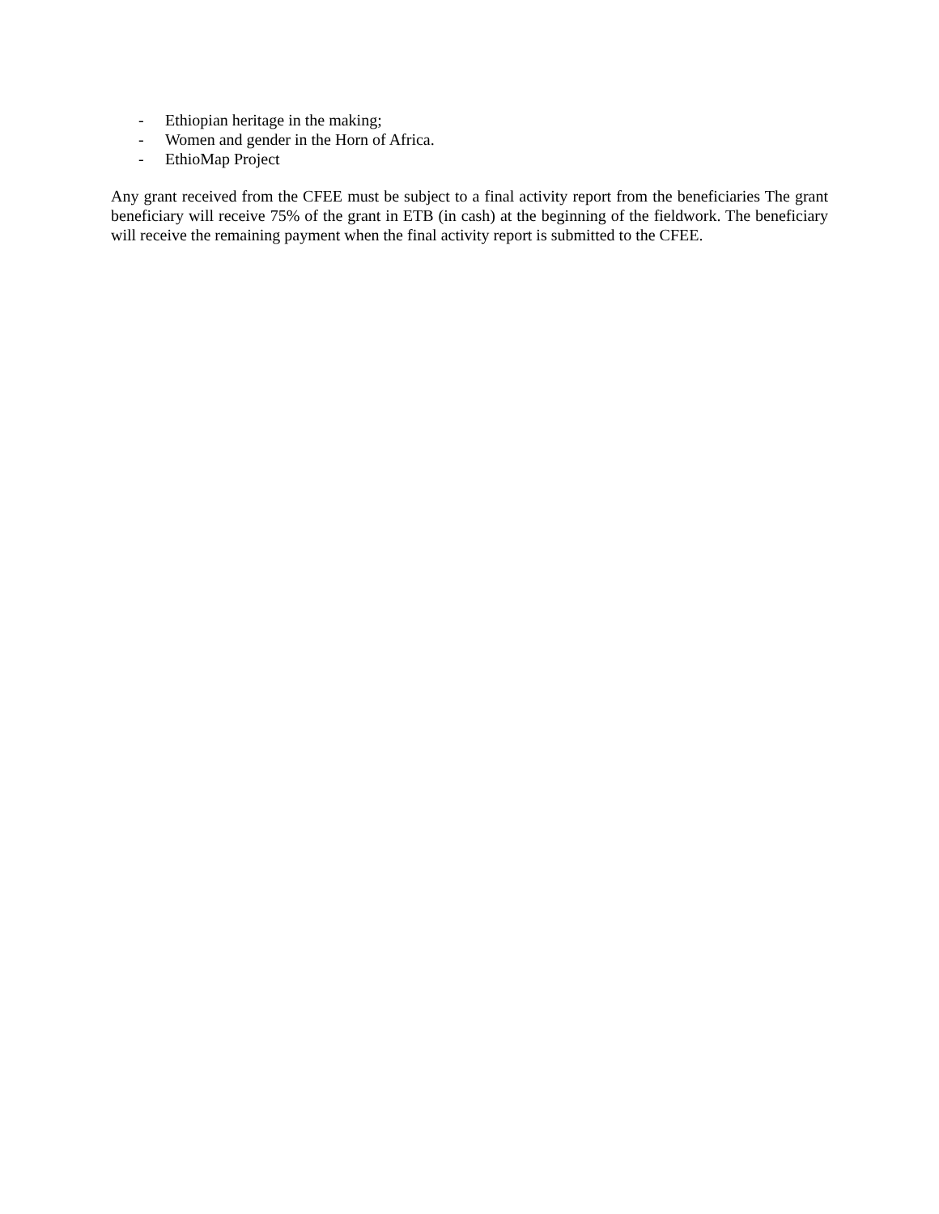- Ethiopian heritage in the making;
- Women and gender in the Horn of Africa.
- EthioMap Project
Any grant received from the CFEE must be subject to a final activity report from the beneficiaries The grant beneficiary will receive 75% of the grant in ETB (in cash) at the beginning of the fieldwork. The beneficiary will receive the remaining payment when the final activity report is submitted to the CFEE.